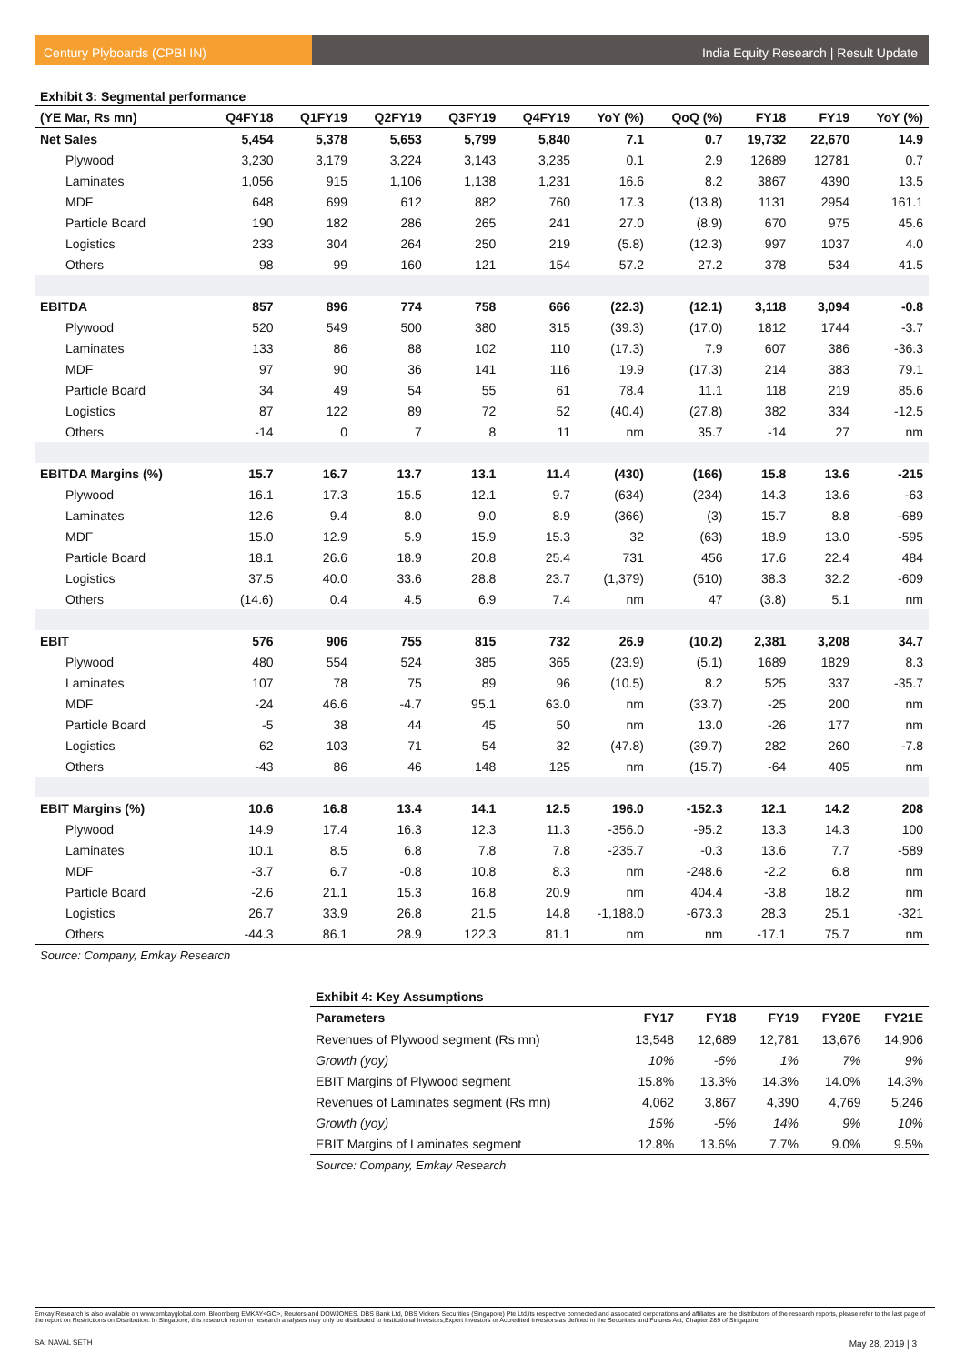Century Plyboards (CPBI IN) India Equity Research | Result Update
Exhibit 3: Segmental performance
| (YE Mar, Rs mn) | Q4FY18 | Q1FY19 | Q2FY19 | Q3FY19 | Q4FY19 | YoY (%) | QoQ (%) | FY18 | FY19 | YoY (%) |
| --- | --- | --- | --- | --- | --- | --- | --- | --- | --- | --- |
| Net Sales | 5,454 | 5,378 | 5,653 | 5,799 | 5,840 | 7.1 | 0.7 | 19,732 | 22,670 | 14.9 |
| Plywood | 3,230 | 3,179 | 3,224 | 3,143 | 3,235 | 0.1 | 2.9 | 12689 | 12781 | 0.7 |
| Laminates | 1,056 | 915 | 1,106 | 1,138 | 1,231 | 16.6 | 8.2 | 3867 | 4390 | 13.5 |
| MDF | 648 | 699 | 612 | 882 | 760 | 17.3 | (13.8) | 1131 | 2954 | 161.1 |
| Particle Board | 190 | 182 | 286 | 265 | 241 | 27.0 | (8.9) | 670 | 975 | 45.6 |
| Logistics | 233 | 304 | 264 | 250 | 219 | (5.8) | (12.3) | 997 | 1037 | 4.0 |
| Others | 98 | 99 | 160 | 121 | 154 | 57.2 | 27.2 | 378 | 534 | 41.5 |
| EBITDA | 857 | 896 | 774 | 758 | 666 | (22.3) | (12.1) | 3,118 | 3,094 | -0.8 |
| Plywood | 520 | 549 | 500 | 380 | 315 | (39.3) | (17.0) | 1812 | 1744 | -3.7 |
| Laminates | 133 | 86 | 88 | 102 | 110 | (17.3) | 7.9 | 607 | 386 | -36.3 |
| MDF | 97 | 90 | 36 | 141 | 116 | 19.9 | (17.3) | 214 | 383 | 79.1 |
| Particle Board | 34 | 49 | 54 | 55 | 61 | 78.4 | 11.1 | 118 | 219 | 85.6 |
| Logistics | 87 | 122 | 89 | 72 | 52 | (40.4) | (27.8) | 382 | 334 | -12.5 |
| Others | -14 | 0 | 7 | 8 | 11 | nm | 35.7 | -14 | 27 | nm |
| EBITDA Margins (%) | 15.7 | 16.7 | 13.7 | 13.1 | 11.4 | (430) | (166) | 15.8 | 13.6 | -215 |
| Plywood | 16.1 | 17.3 | 15.5 | 12.1 | 9.7 | (634) | (234) | 14.3 | 13.6 | -63 |
| Laminates | 12.6 | 9.4 | 8.0 | 9.0 | 8.9 | (366) | (3) | 15.7 | 8.8 | -689 |
| MDF | 15.0 | 12.9 | 5.9 | 15.9 | 15.3 | 32 | (63) | 18.9 | 13.0 | -595 |
| Particle Board | 18.1 | 26.6 | 18.9 | 20.8 | 25.4 | 731 | 456 | 17.6 | 22.4 | 484 |
| Logistics | 37.5 | 40.0 | 33.6 | 28.8 | 23.7 | (1,379) | (510) | 38.3 | 32.2 | -609 |
| Others | (14.6) | 0.4 | 4.5 | 6.9 | 7.4 | nm | 47 | (3.8) | 5.1 | nm |
| EBIT | 576 | 906 | 755 | 815 | 732 | 26.9 | (10.2) | 2,381 | 3,208 | 34.7 |
| Plywood | 480 | 554 | 524 | 385 | 365 | (23.9) | (5.1) | 1689 | 1829 | 8.3 |
| Laminates | 107 | 78 | 75 | 89 | 96 | (10.5) | 8.2 | 525 | 337 | -35.7 |
| MDF | -24 | 46.6 | -4.7 | 95.1 | 63.0 | nm | (33.7) | -25 | 200 | nm |
| Particle Board | -5 | 38 | 44 | 45 | 50 | nm | 13.0 | -26 | 177 | nm |
| Logistics | 62 | 103 | 71 | 54 | 32 | (47.8) | (39.7) | 282 | 260 | -7.8 |
| Others | -43 | 86 | 46 | 148 | 125 | nm | (15.7) | -64 | 405 | nm |
| EBIT Margins (%) | 10.6 | 16.8 | 13.4 | 14.1 | 12.5 | 196.0 | -152.3 | 12.1 | 14.2 | 208 |
| Plywood | 14.9 | 17.4 | 16.3 | 12.3 | 11.3 | -356.0 | -95.2 | 13.3 | 14.3 | 100 |
| Laminates | 10.1 | 8.5 | 6.8 | 7.8 | 7.8 | -235.7 | -0.3 | 13.6 | 7.7 | -589 |
| MDF | -3.7 | 6.7 | -0.8 | 10.8 | 8.3 | nm | -248.6 | -2.2 | 6.8 | nm |
| Particle Board | -2.6 | 21.1 | 15.3 | 16.8 | 20.9 | nm | 404.4 | -3.8 | 18.2 | nm |
| Logistics | 26.7 | 33.9 | 26.8 | 21.5 | 14.8 | -1,188.0 | -673.3 | 28.3 | 25.1 | -321 |
| Others | -44.3 | 86.1 | 28.9 | 122.3 | 81.1 | nm | nm | -17.1 | 75.7 | nm |
Source: Company, Emkay Research
Exhibit 4: Key Assumptions
| Parameters | FY17 | FY18 | FY19 | FY20E | FY21E |
| --- | --- | --- | --- | --- | --- |
| Revenues of Plywood segment (Rs mn) | 13,548 | 12,689 | 12,781 | 13,676 | 14,906 |
| Growth (yoy) | 10% | -6% | 1% | 7% | 9% |
| EBIT Margins of Plywood segment | 15.8% | 13.3% | 14.3% | 14.0% | 14.3% |
| Revenues of Laminates segment (Rs mn) | 4,062 | 3,867 | 4,390 | 4,769 | 5,246 |
| Growth (yoy) | 15% | -5% | 14% | 9% | 10% |
| EBIT Margins of Laminates segment | 12.8% | 13.6% | 7.7% | 9.0% | 9.5% |
Source: Company, Emkay Research
Emkay Research is also available on www.emkayglobal.com, Bloomberg EMKAY<GO>, Reuters and DOWJONES. DBS Bank Ltd, DBS Vickers Securities (Singapore) Pte Ltd,its respective connected and associated corporations and affiliates are the distributors of the research reports, please refer to the last page of the report on Restrictions on Distribution. In Singapore, this research report or research analyses may only be distributed to Institutional Investors,Expert Investors or Accredited Investors as defined in the Securities and Futures Act, Chapter 289 of Singapore
SA: NAVAL SETH May 28, 2019 | 3